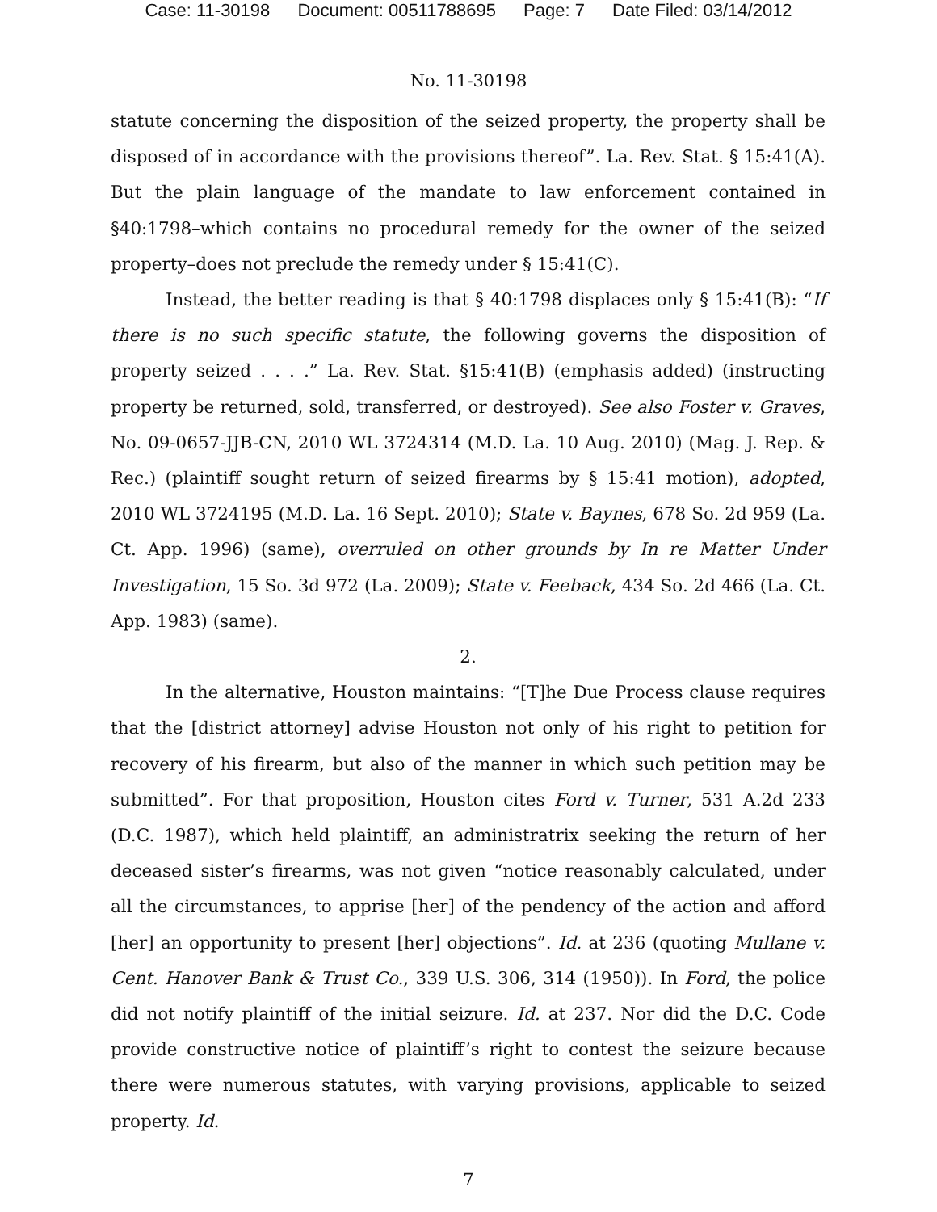Case: 11-30198 Document: 00511788695 Page: 7 Date Filed: 03/14/2012
No. 11-30198
statute concerning the disposition of the seized property, the property shall be disposed of in accordance with the provisions thereof”. La. Rev. Stat. § 15:41(A). But the plain language of the mandate to law enforcement contained in §40:1798–which contains no procedural remedy for the owner of the seized property–does not preclude the remedy under § 15:41(C).
Instead, the better reading is that § 40:1798 displaces only § 15:41(B): “If there is no such specific statute, the following governs the disposition of property seized . . . .” La. Rev. Stat. §15:41(B) (emphasis added) (instructing property be returned, sold, transferred, or destroyed). See also Foster v. Graves, No. 09-0657-JJB-CN, 2010 WL 3724314 (M.D. La. 10 Aug. 2010) (Mag. J. Rep. & Rec.) (plaintiff sought return of seized firearms by § 15:41 motion), adopted, 2010 WL 3724195 (M.D. La. 16 Sept. 2010); State v. Baynes, 678 So. 2d 959 (La. Ct. App. 1996) (same), overruled on other grounds by In re Matter Under Investigation, 15 So. 3d 972 (La. 2009); State v. Feeback, 434 So. 2d 466 (La. Ct. App. 1983) (same).
2.
In the alternative, Houston maintains: “[T]he Due Process clause requires that the [district attorney] advise Houston not only of his right to petition for recovery of his firearm, but also of the manner in which such petition may be submitted”. For that proposition, Houston cites Ford v. Turner, 531 A.2d 233 (D.C. 1987), which held plaintiff, an administratrix seeking the return of her deceased sister’s firearms, was not given “notice reasonably calculated, under all the circumstances, to apprise [her] of the pendency of the action and afford [her] an opportunity to present [her] objections”. Id. at 236 (quoting Mullane v. Cent. Hanover Bank & Trust Co., 339 U.S. 306, 314 (1950)). In Ford, the police did not notify plaintiff of the initial seizure. Id. at 237. Nor did the D.C. Code provide constructive notice of plaintiff’s right to contest the seizure because there were numerous statutes, with varying provisions, applicable to seized property. Id.
7